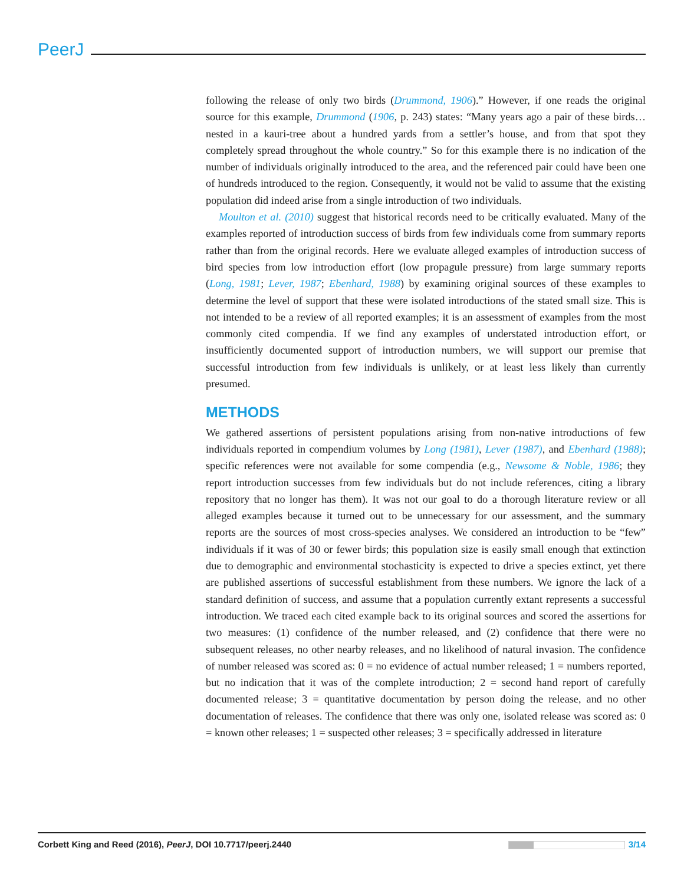PeerJ
following the release of only two birds (Drummond, 1906).” However, if one reads the original source for this example, Drummond (1906, p. 243) states: “Many years ago a pair of these birds… nested in a kauri-tree about a hundred yards from a settler’s house, and from that spot they completely spread throughout the whole country.” So for this example there is no indication of the number of individuals originally introduced to the area, and the referenced pair could have been one of hundreds introduced to the region. Consequently, it would not be valid to assume that the existing population did indeed arise from a single introduction of two individuals.
Moulton et al. (2010) suggest that historical records need to be critically evaluated. Many of the examples reported of introduction success of birds from few individuals come from summary reports rather than from the original records. Here we evaluate alleged examples of introduction success of bird species from low introduction effort (low propagule pressure) from large summary reports (Long, 1981; Lever, 1987; Ebenhard, 1988) by examining original sources of these examples to determine the level of support that these were isolated introductions of the stated small size. This is not intended to be a review of all reported examples; it is an assessment of examples from the most commonly cited compendia. If we find any examples of understated introduction effort, or insufficiently documented support of introduction numbers, we will support our premise that successful introduction from few individuals is unlikely, or at least less likely than currently presumed.
METHODS
We gathered assertions of persistent populations arising from non-native introductions of few individuals reported in compendium volumes by Long (1981), Lever (1987), and Ebenhard (1988); specific references were not available for some compendia (e.g., Newsome & Noble, 1986; they report introduction successes from few individuals but do not include references, citing a library repository that no longer has them). It was not our goal to do a thorough literature review or all alleged examples because it turned out to be unnecessary for our assessment, and the summary reports are the sources of most cross-species analyses. We considered an introduction to be “few” individuals if it was of 30 or fewer birds; this population size is easily small enough that extinction due to demographic and environmental stochasticity is expected to drive a species extinct, yet there are published assertions of successful establishment from these numbers. We ignore the lack of a standard definition of success, and assume that a population currently extant represents a successful introduction. We traced each cited example back to its original sources and scored the assertions for two measures: (1) confidence of the number released, and (2) confidence that there were no subsequent releases, no other nearby releases, and no likelihood of natural invasion. The confidence of number released was scored as: 0 = no evidence of actual number released; 1 = numbers reported, but no indication that it was of the complete introduction; 2 = second hand report of carefully documented release; 3 = quantitative documentation by person doing the release, and no other documentation of releases. The confidence that there was only one, isolated release was scored as: 0 = known other releases; 1 = suspected other releases; 3 = specifically addressed in literature
Corbett King and Reed (2016), PeerJ, DOI 10.7717/peerj.2440 3/14